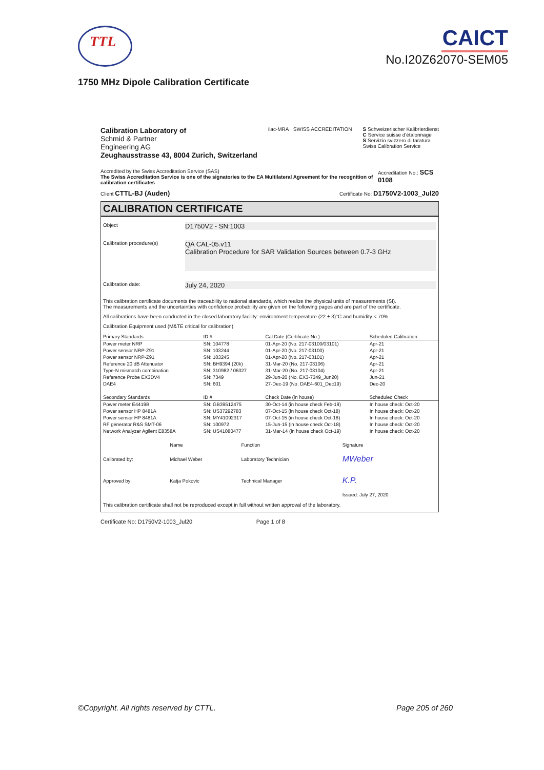TTL
CAICT
No.I20Z62070-SEM05
1750 MHz Dipole Calibration Certificate
Calibration Laboratory of
Schmid & Partner
Engineering AG
Zeughausstrasse 43, 8004 Zurich, Switzerland
ilac-MRA · SWISS ACCREDITATION S Schweizerischer Kalibrierdienst
C Service suisse d'étalonnage
S Servizio svizzero di taratura
Swiss Calibration Service
Accredited by the Swiss Accreditation Service (SAS)
The Swiss Accreditation Service is one of the signatories to the EA Multilateral Agreement for the recognition of calibration certificates
Accreditation No.: SCS 0108
Client CTTL-BJ (Auden)
Certificate No: D1750V2-1003_Jul20
CALIBRATION CERTIFICATE
Object
D1750V2 - SN:1003
Calibration procedure(s)
QA CAL-05.v11
Calibration Procedure for SAR Validation Sources between 0.7-3 GHz
Calibration date:
July 24, 2020
This calibration certificate documents the traceability to national standards, which realize the physical units of measurements (SI).
The measurements and the uncertainties with confidence probability are given on the following pages and are part of the certificate.
All calibrations have been conducted in the closed laboratory facility: environment temperature (22 ± 3)°C and humidity < 70%.
Calibration Equipment used (M&TE critical for calibration)
| Primary Standards | ID # | Cal Date (Certificate No.) | Scheduled Calibration |
| --- | --- | --- | --- |
| Power meter NRP | SN: 104778 | 01-Apr-20 (No. 217-03100/03101) | Apr-21 |
| Power sensor NRP-Z91 | SN: 103244 | 01-Apr-20 (No. 217-03100) | Apr-21 |
| Power sensor NRP-Z91 | SN: 103245 | 01-Apr-20 (No. 217-03101) | Apr-21 |
| Reference 20 dB Attenuator | SN: BH9394 (20k) | 31-Mar-20 (No. 217-03106) | Apr-21 |
| Type-N mismatch combination | SN: 310982 / 06327 | 31-Mar-20 (No. 217-03104) | Apr-21 |
| Reference Probe EX3DV4 | SN: 7349 | 29-Jun-20 (No. EX3-7349_Jun20) | Jun-21 |
| DAE4 | SN: 601 | 27-Dec-19 (No. DAE4-601_Dec19) | Dec-20 |
| Secondary Standards | ID # | Check Date (in house) | Scheduled Check |
| Power meter E4419B | SN: GB39512475 | 30-Oct-14 (in house check Feb-19) | In house check: Oct-20 |
| Power sensor HP 8481A | SN: US37292783 | 07-Oct-15 (in house check Oct-18) | In house check: Oct-20 |
| Power sensor HP 8481A | SN: MY41092317 | 07-Oct-15 (in house check Oct-18) | In house check: Oct-20 |
| RF generator R&S SMT-06 | SN: 100972 | 15-Jun-15 (in house check Oct-18) | In house check: Oct-20 |
| Network Analyzer Agilent E8358A | SN: US41080477 | 31-Mar-14 (in house check Oct-19) | In house check: Oct-20 |
| | Name | Function | Signature |
| Calibrated by: | Michael Weber | Laboratory Technician | MWeber |
| Approved by: | Katja Pokovic | Technical Manager | K.P. |
| | | | Issued: July 27, 2020 |
This calibration certificate shall not be reproduced except in full without written approval of the laboratory.
Certificate No: D1750V2-1003_Jul20 Page 1 of 8
©Copyright. All rights reserved by CTTL. Page 205 of 260